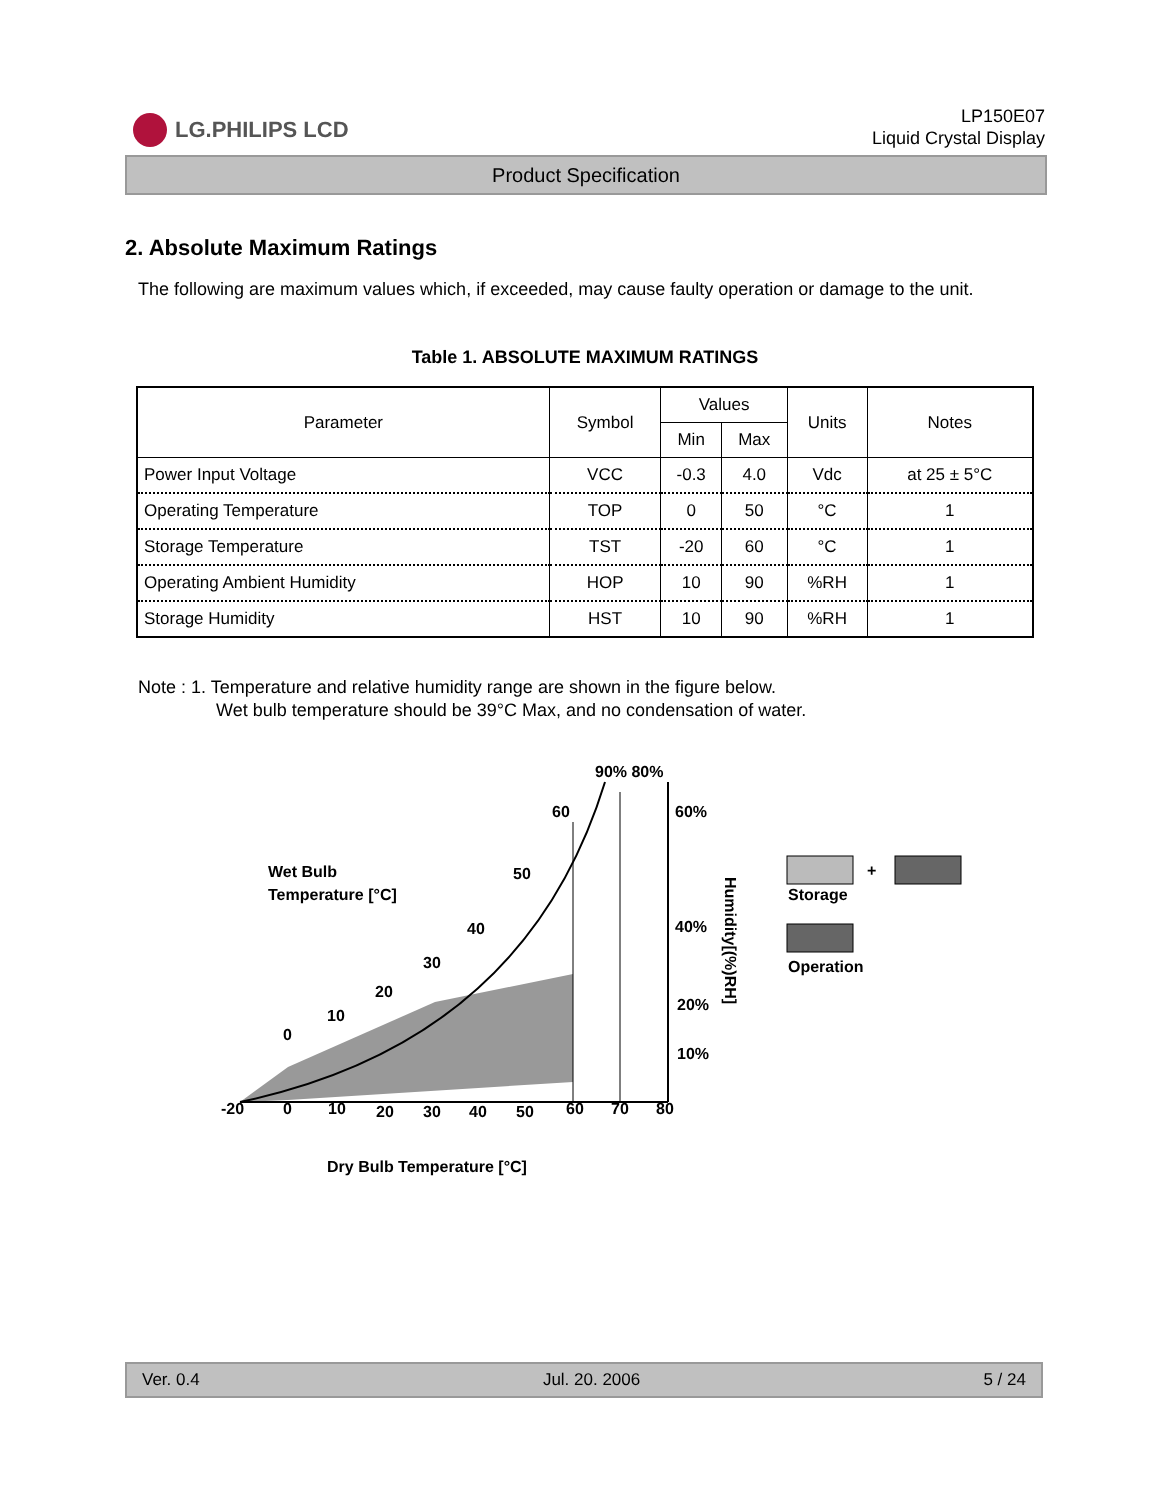LG.PHILIPS LCD
LP150E07
Liquid Crystal Display
Product Specification
2. Absolute Maximum Ratings
The following are maximum values which, if exceeded, may cause faulty operation or damage to the unit.
Table 1. ABSOLUTE MAXIMUM RATINGS
| Parameter | Symbol | Values | | Units | Notes |
| --- | --- | --- | --- | --- | --- |
| | | Min | Max | | |
| Power Input Voltage | VCC | -0.3 | 4.0 | Vdc | at 25 ± 5°C |
| Operating Temperature | TOP | 0 | 50 | °C | 1 |
| Storage Temperature | TST | -20 | 60 | °C | 1 |
| Operating Ambient Humidity | HOP | 10 | 90 | %RH | 1 |
| Storage Humidity | HST | 10 | 90 | %RH | 1 |
Note : 1. Temperature and relative humidity range are shown in the figure below.
Wet bulb temperature should be 39°C Max, and no condensation of water.
90% 80%
Wet Bulb
Temperature [°C]
60
60%
50
40%
40
20%
30
10%
20
10
0
-20
0
10
20
30
40
50
60
70
80
Humidity[(%)RH]
Dry Bulb Temperature [°C]
+
Storage
Operation
Ver. 0.4 Jul. 20. 2006 5 / 24